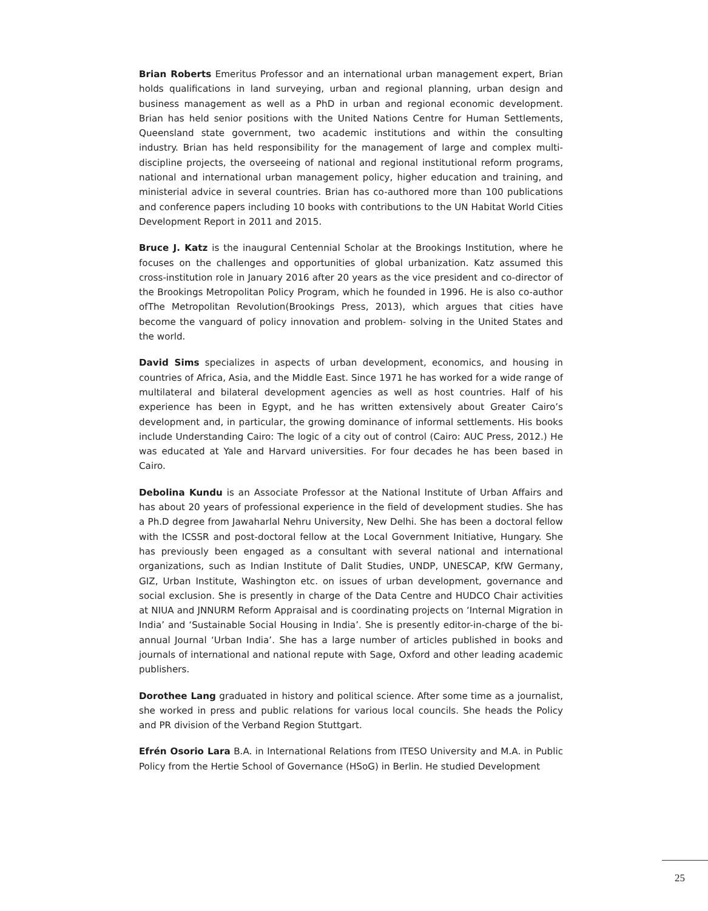Brian Roberts Emeritus Professor and an international urban management expert, Brian holds qualifications in land surveying, urban and regional planning, urban design and business management as well as a PhD in urban and regional economic development. Brian has held senior positions with the United Nations Centre for Human Settlements, Queensland state government, two academic institutions and within the consulting industry. Brian has held responsibility for the management of large and complex multi-discipline projects, the overseeing of national and regional institutional reform programs, national and international urban management policy, higher education and training, and ministerial advice in several countries. Brian has co-authored more than 100 publications and conference papers including 10 books with contributions to the UN Habitat World Cities Development Report in 2011 and 2015.
Bruce J. Katz is the inaugural Centennial Scholar at the Brookings Institution, where he focuses on the challenges and opportunities of global urbanization. Katz assumed this cross-institution role in January 2016 after 20 years as the vice president and co-director of the Brookings Metropolitan Policy Program, which he founded in 1996. He is also co-author ofThe Metropolitan Revolution(Brookings Press, 2013), which argues that cities have become the vanguard of policy innovation and problem- solving in the United States and the world.
David Sims specializes in aspects of urban development, economics, and housing in countries of Africa, Asia, and the Middle East. Since 1971 he has worked for a wide range of multilateral and bilateral development agencies as well as host countries. Half of his experience has been in Egypt, and he has written extensively about Greater Cairo’s development and, in particular, the growing dominance of informal settlements. His books include Understanding Cairo: The logic of a city out of control (Cairo: AUC Press, 2012.) He was educated at Yale and Harvard universities. For four decades he has been based in Cairo.
Debolina Kundu is an Associate Professor at the National Institute of Urban Affairs and has about 20 years of professional experience in the field of development studies. She has a Ph.D degree from Jawaharlal Nehru University, New Delhi. She has been a doctoral fellow with the ICSSR and post-doctoral fellow at the Local Government Initiative, Hungary. She has previously been engaged as a consultant with several national and international organizations, such as Indian Institute of Dalit Studies, UNDP, UNESCAP, KfW Germany, GIZ, Urban Institute, Washington etc. on issues of urban development, governance and social exclusion. She is presently in charge of the Data Centre and HUDCO Chair activities at NIUA and JNNURM Reform Appraisal and is coordinating projects on ‘Internal Migration in India’ and ‘Sustainable Social Housing in India’. She is presently editor-in-charge of the bi- annual Journal ‘Urban India’. She has a large number of articles published in books and journals of international and national repute with Sage, Oxford and other leading academic publishers.
Dorothee Lang graduated in history and political science. After some time as a journalist, she worked in press and public relations for various local councils. She heads the Policy and PR division of the Verband Region Stuttgart.
Efrén Osorio Lara B.A. in International Relations from ITESO University and M.A. in Public Policy from the Hertie School of Governance (HSoG) in Berlin. He studied Development
25